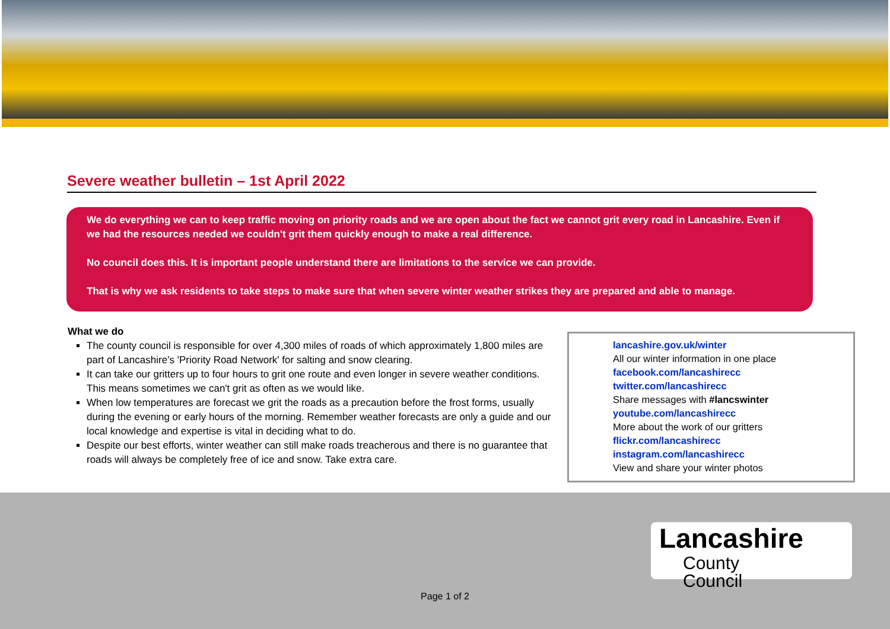Severe weather bulletin – 1st April 2022
We do everything we can to keep traffic moving on priority roads and we are open about the fact we cannot grit every road in Lancashire. Even if we had the resources needed we couldn't grit them quickly enough to make a real difference.
No council does this. It is important people understand there are limitations to the service we can provide.
That is why we ask residents to take steps to make sure that when severe winter weather strikes they are prepared and able to manage.
What we do
The county council is responsible for over 4,300 miles of roads of which approximately 1,800 miles are part of Lancashire’s 'Priority Road Network' for salting and snow clearing.
It can take our gritters up to four hours to grit one route and even longer in severe weather conditions. This means sometimes we can't grit as often as we would like.
When low temperatures are forecast we grit the roads as a precaution before the frost forms, usually during the evening or early hours of the morning. Remember weather forecasts are only a guide and our local knowledge and expertise is vital in deciding what to do.
Despite our best efforts, winter weather can still make roads treacherous and there is no guarantee that roads will always be completely free of ice and snow. Take extra care.
lancashire.gov.uk/winter
All our winter information in one place
facebook.com/lancashirecc
twitter.com/lancashirecc
Share messages with #lancswinter
youtube.com/lancashirecc
More about the work of our gritters
flickr.com/lancashirecc
instagram.com/lancashirecc
View and share your winter photos
Lancashire
County
Council
Page 1 of 2